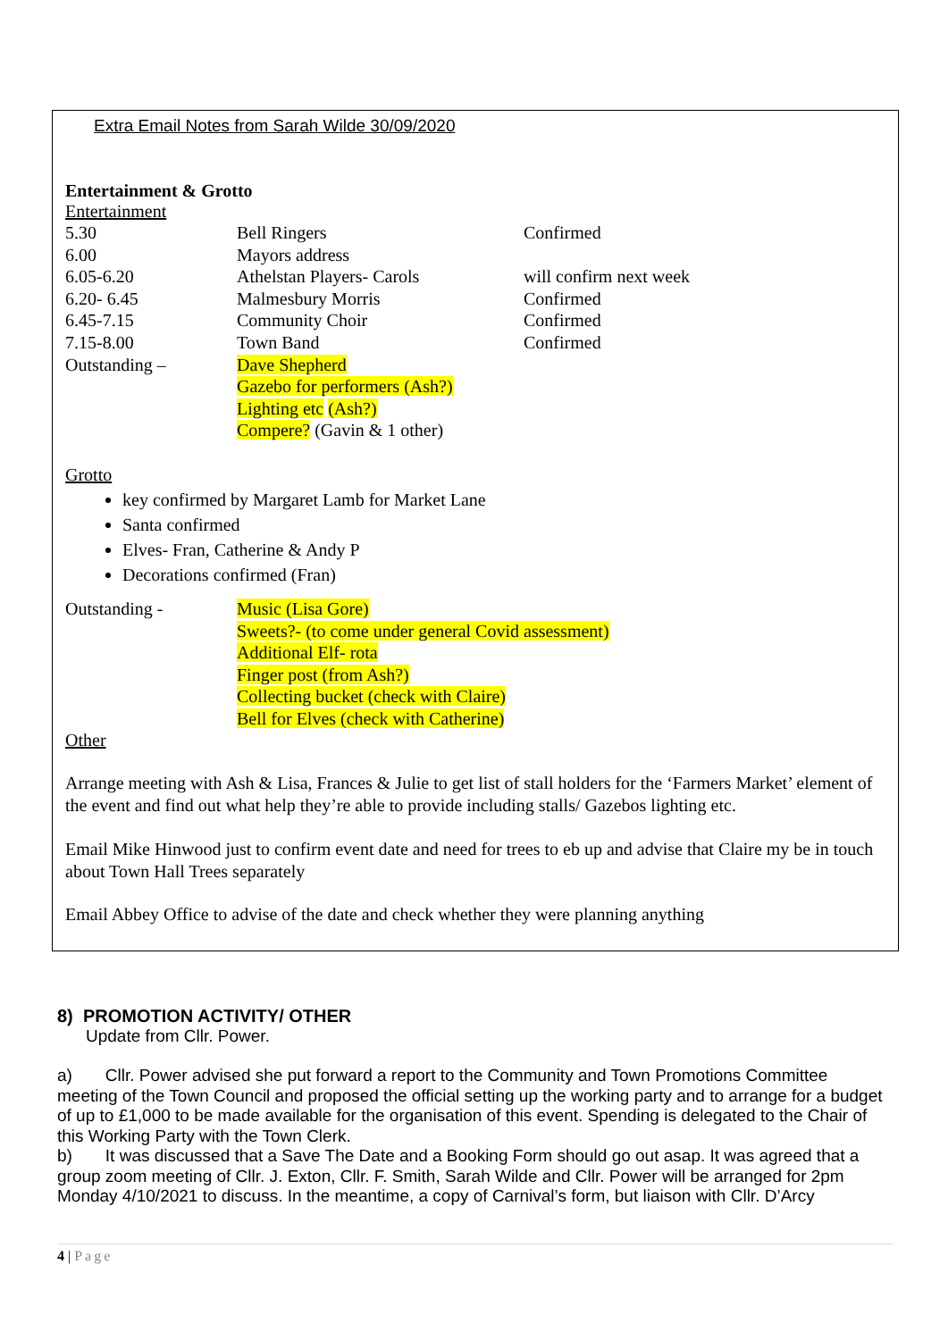Extra Email Notes from Sarah Wilde 30/09/2020
Entertainment & Grotto
Entertainment
| 5.30 | Bell Ringers | Confirmed |
| 6.00 | Mayors address | |
| 6.05-6.20 | Athelstan Players- Carols | will confirm next week |
| 6.20- 6.45 | Malmesbury Morris | Confirmed |
| 6.45-7.15 | Community Choir | Confirmed |
| 7.15-8.00 | Town Band | Confirmed |
| Outstanding – | Dave Shepherd Gazebo for performers (Ash?) Lighting etc (Ash?) Compere? (Gavin & 1 other) | |
Grotto
key confirmed by Margaret Lamb for Market Lane
Santa confirmed
Elves- Fran, Catherine & Andy P
Decorations confirmed (Fran)
| Outstanding - | Music (Lisa Gore) Sweets?- (to come under general Covid assessment) Additional Elf- rota Finger post (from Ash?) Collecting bucket (check with Claire) Bell for Elves (check with Catherine) |
Other
Arrange meeting with Ash & Lisa, Frances & Julie to get list of stall holders for the ‘Farmers Market’ element of the event and find out what help they’re able to provide including stalls/ Gazebos lighting etc.
Email Mike Hinwood just to confirm event date and need for trees to eb up and advise that Claire my be in touch about Town Hall Trees separately
Email Abbey Office to advise of the date and check whether they were planning anything
8) PROMOTION ACTIVITY/ OTHER
Update from Cllr. Power.
a) Cllr. Power advised she put forward a report to the Community and Town Promotions Committee meeting of the Town Council and proposed the official setting up the working party and to arrange for a budget of up to £1,000 to be made available for the organisation of this event. Spending is delegated to the Chair of this Working Party with the Town Clerk.
b) It was discussed that a Save The Date and a Booking Form should go out asap. It was agreed that a group zoom meeting of Cllr. J. Exton, Cllr. F. Smith, Sarah Wilde and Cllr. Power will be arranged for 2pm Monday 4/10/2021 to discuss. In the meantime, a copy of Carnival’s form, but liaison with Cllr. D’Arcy
4 | Page